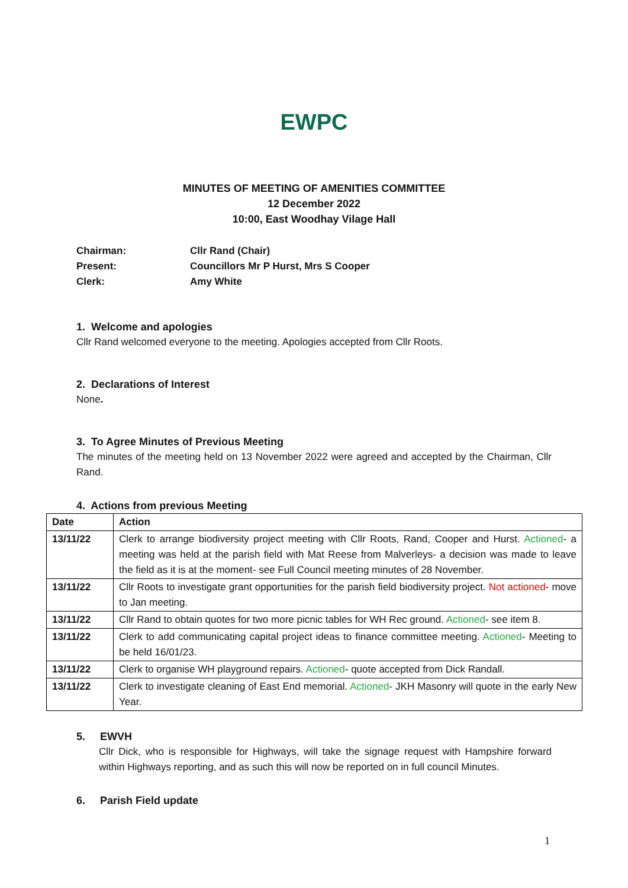EWPC
MINUTES OF MEETING OF AMENITIES COMMITTEE
12 December 2022
10:00, East Woodhay Vilage Hall
Chairman: Cllr Rand (Chair)
Present: Councillors Mr P Hurst, Mrs S Cooper
Clerk: Amy White
1. Welcome and apologies
Cllr Rand welcomed everyone to the meeting. Apologies accepted from Cllr Roots.
2. Declarations of Interest
None.
3. To Agree Minutes of Previous Meeting
The minutes of the meeting held on 13 November 2022 were agreed and accepted by the Chairman, Cllr Rand.
4. Actions from previous Meeting
| Date | Action |
| --- | --- |
| 13/11/22 | Clerk to arrange biodiversity project meeting with Cllr Roots, Rand, Cooper and Hurst. Actioned - a meeting was held at the parish field with Mat Reese from Malverleys- a decision was made to leave the field as it is at the moment- see Full Council meeting minutes of 28 November. |
| 13/11/22 | Cllr Roots to investigate grant opportunities for the parish field biodiversity project. Not actioned - move to Jan meeting. |
| 13/11/22 | Cllr Rand to obtain quotes for two more picnic tables for WH Rec ground. Actioned - see item 8. |
| 13/11/22 | Clerk to add communicating capital project ideas to finance committee meeting. Actioned - Meeting to be held 16/01/23. |
| 13/11/22 | Clerk to organise WH playground repairs. Actioned - quote accepted from Dick Randall. |
| 13/11/22 | Clerk to investigate cleaning of East End memorial. Actioned - JKH Masonry will quote in the early New Year. |
5. EWVH
Cllr Dick, who is responsible for Highways, will take the signage request with Hampshire forward within Highways reporting, and as such this will now be reported on in full council Minutes.
6. Parish Field update
1